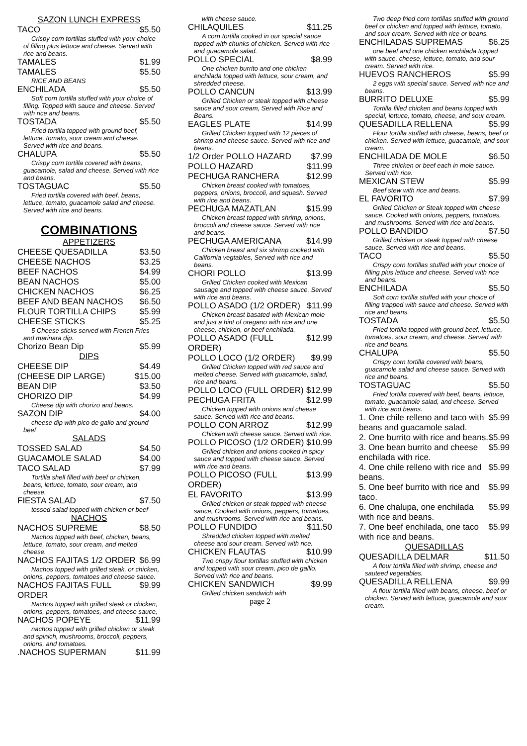SAZON LUNCH EXPRESS
TACO $5.50
Crispy corn tortillas stuffed with your choice of filling plus lettuce and cheese. Served with rice and beans.
TAMALES $1.99
TAMALES $5.50
RICE AND BEANS
ENCHILADA $5.50
Soft corn tortilla stuffed with your choice of filling. Topped with sauce and cheese. Served with rice and beans.
TOSTADA $5.50
Fried tortilla topped with ground beef, lettuce, tomato, sour cream and cheese. Served with rice and beans.
CHALUPA $5.50
Crispy corn tortilla covered with beans, guacamole, salad and cheese. Served with rice and beans.
TOSTAGUAC $5.50
Fried tortilla covered with beef, beans, lettuce, tomato, guacamole salad and cheese. Served with rice and beans.
COMBINATIONS
APPETIZERS
CHEESE QUESADILLA $3.50
CHEESE NACHOS $3.25
BEEF NACHOS $4.99
BEAN NACHOS $5.00
CHICKEN NACHOS $6.25
BEEF AND BEAN NACHOS $6.50
FLOUR TORTILLA CHIPS $5.99
CHEESE STICKS $5.25
5 Cheese sticks served with French Fries and marinara dip.
Chorizo Bean Dip $5.99
DIPS
CHEESE DIP $4.49
(CHEESE DIP LARGE) $15.00
BEAN DIP $3.50
CHORIZO DIP $4.99
Cheese dip with chorizo and beans.
SAZON DIP $4.00
cheese dip with pico de gallo and ground beef
SALADS
TOSSED SALAD $4.50
GUACAMOLE SALAD $4.00
TACO SALAD $7.99
Tortilla shell filled with beef or chicken, beans, lettuce, tomato, sour cream, and cheese.
FIESTA SALAD $7.50
tossed salad topped with chicken or beef
NACHOS
NACHOS SUPREME $8.50
Nachos topped with beef, chicken, beans, lettuce, tomato, sour cream, and melted cheese.
NACHOS FAJITAS 1/2 ORDER $6.99
Nachos topped with grilled steak, or chicken, onions, peppers, tomatoes and cheese sauce.
NACHOS FAJITAS FULL ORDER $9.99
Nachos topped with grilled steak or chicken, onions, peppers, tomatoes, and cheese sauce,
NACHOS POPEYE $11.99
nachos topped with grilled chicken or steak and spinich, mushrooms, broccoli, peppers, onions, and tomatoes.
.NACHOS SUPERMAN $11.99
with cheese sauce.
CHILAQUILES $11.25
A corn tortilla cooked in our special sauce topped with chunks of chicken. Served with rice and guacamole salad.
POLLO SPECIAL $8.99
One chicken burrito and one chicken enchilada topped with lettuce, sour cream, and shredded cheese.
POLLO CANCUN $13.99
Grilled Chicken or steak topped with cheese sauce and sour cream, Served with Rice and Beans.
EAGLES PLATE $14.99
Grilled Chicken topped with 12 pieces of shrimp and cheese sauce. Served with rice and beans.
1/2 Order POLLO HAZARD $7.99
POLLO HAZARD $11.99
PECHUGA RANCHERA $12.99
Chicken breast cooked with tomatoes, peppers, onions, broccoli, and squash. Served with rice and beans.
PECHUGA MAZATLAN $15.99
Chicken breast topped with shrimp, onions, broccoli and cheese sauce. Served with rice and beans.
PECHUGA AMERICANA $14.99
Chicken breast and six shrimp cooked with California vegtables, Served with rice and beans.
CHORI POLLO $13.99
Grilled Chicken cooked with Mexican sausage and topped with cheese sauce. Served with rice and beans.
POLLO ASADO (1/2 ORDER) $11.99
Chicken breast basated with Mexican mole and just a hint of oregano with rice and one cheese, chicken, or beef enchilada.
POLLO ASADO (FULL ORDER) $12.99
POLLO LOCO (1/2 ORDER) $9.99
Grilled Chicken topped with red sauce and melted cheese. Served with guacamole, salad, rice and beans.
POLLO LOCO (FULL ORDER) $12.99
PECHUGA FRITA $12.99
Chicken topped with onions and cheese sauce. Served with rice and beans.
POLLO CON ARROZ $12.99
Chicken with cheese sauce. Served with rice.
POLLO PICOSO (1/2 ORDER) $10.99
Grilled chicken and onions cooked in spicy sauce and topped with cheese sauce. Served with rice and beans.
POLLO PICOSO (FULL ORDER) $13.99
EL FAVORITO $13.99
Grilled chicken or steak topped with cheese sauce, Cooked with onions, peppers, tomatoes, and mushrooms. Served with rice and beans.
POLLO FUNDIDO $11.50
Shredded chicken topped with melted cheese and sour cream. Served with rice.
CHICKEN FLAUTAS $10.99
Two crispy flour tortillas stuffed with chicken and topped with sour cream, pico de galllo. Served with rice and beans.
CHICKEN SANDWICH $9.99
Grilled chicken sandwich with
page 2
Two deep fried corn tortillas stuffed with ground beef or chicken and topped with lettuce, tomato, and sour cream. Served with rice or beans.
ENCHILADAS SUPREMAS $6.25
one beef and one chicken enchilada topped with sauce, cheese, lettuce, tomato, and sour cream. Served with rice.
HUEVOS RANCHEROS $5.99
2 eggs with special sauce. Served with rice and beans.
BURRITO DELUXE $5.99
Tortilla filled chicken and beans topped with special, lettuce, tomato, cheese, and sour cream.
QUESADILLA RELLENA $5.99
Flour tortilla stuffed with cheese, beans, beef or chicken. Served with lettuce, guacamole, and sour cream.
ENCHILADA DE MOLE $6.50
Three chicken or beef each in mole sauce. Served with rice.
MEXICAN STEW $5.99
Beef stew with rice and beans.
EL FAVORITO $7.99
Grilled Chicken or Steak topped with cheese sauce. Cooked with onions, peppers, tomatoes, and mushrooms. Served with rice and beans.
POLLO BANDIDO $7.50
Grilled chicken or steak topped with cheese sauce. Served with rice and beans.
TACO $5.50
Crispy corn tortillas stuffed with your choice of filling plus lettuce and cheese. Served with rice and beans.
ENCHILADA $5.50
Soft corn tortilla stuffed with your choice of filling trapped with sauce and cheese. Served with rice and beans.
TOSTADA $5.50
Fried tortilla topped with ground beef, lettuce, tomatoes, sour cream, and cheese. Served with rice and beans.
CHALUPA $5.50
Crispy corn tortilla covered with beans, guacamole salad and cheese sauce. Served with rice and beans.
TOSTAGUAC $5.50
Fried tortilla covered with beef, beans, lettuce, tomato, guacamole salad, and cheese. Served with rice and beans.
1. One chile relleno and taco with beans and guacamole salad. $5.99
2. One burrito with rice and beans. $5.99
3. One bean burrito and cheese enchilada with rice. $5.99
4. One chile relleno with rice and beans. $5.99
5. One beef burrito with rice and taco. $5.99
6. One chalupa, one enchilada with rice and beans. $5.99
7. One beef enchilada, one taco with rice and beans. $5.99
QUESADILLAS
QUESADILLA DELMAR $11.50
A flour tortilla filled with shrimp, cheese and sauteed vegetables.
QUESADILLA RELLENA $9.99
A flour tortilla filled with beans, cheese, beef or chicken. Served with lettuce, guacamole and sour cream.